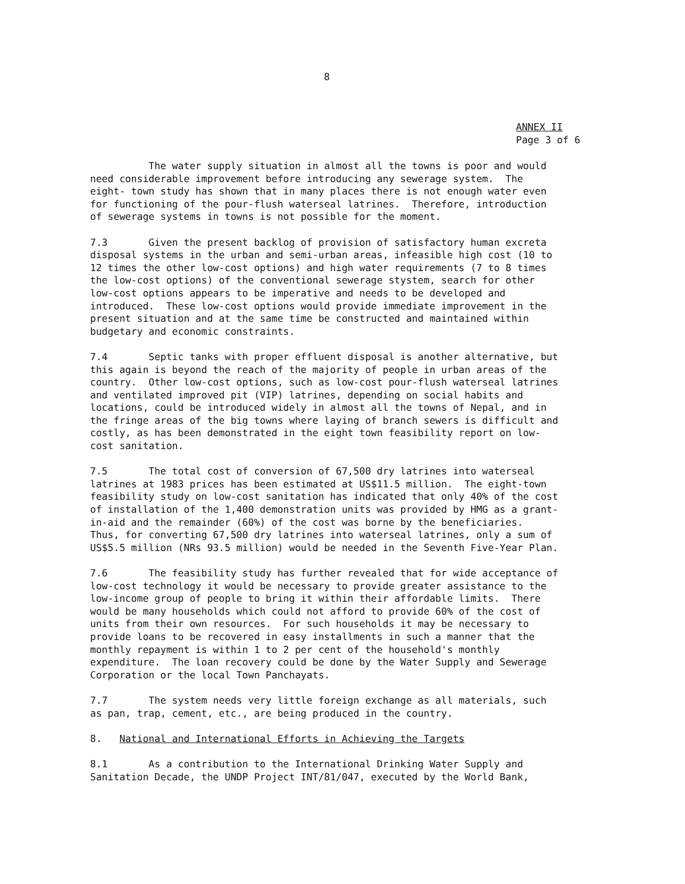8
ANNEX II
Page 3 of 6
The water supply situation in almost all the towns is poor and would need considerable improvement before introducing any sewerage system. The eight- town study has shown that in many places there is not enough water even for functioning of the pour-flush waterseal latrines. Therefore, introduction of sewerage systems in towns is not possible for the moment.
7.3 Given the present backlog of provision of satisfactory human excreta disposal systems in the urban and semi-urban areas, infeasible high cost (10 to 12 times the other low-cost options) and high water requirements (7 to 8 times the low-cost options) of the conventional sewerage stystem, search for other low-cost options appears to be imperative and needs to be developed and introduced. These low-cost options would provide immediate improvement in the present situation and at the same time be constructed and maintained within budgetary and economic constraints.
7.4 Septic tanks with proper effluent disposal is another alternative, but this again is beyond the reach of the majority of people in urban areas of the country. Other low-cost options, such as low-cost pour-flush waterseal latrines and ventilated improved pit (VIP) latrines, depending on social habits and locations, could be introduced widely in almost all the towns of Nepal, and in the fringe areas of the big towns where laying of branch sewers is difficult and costly, as has been demonstrated in the eight town feasibility report on low- cost sanitation.
7.5 The total cost of conversion of 67,500 dry latrines into waterseal latrines at 1983 prices has been estimated at US$11.5 million. The eight-town feasibility study on low-cost sanitation has indicated that only 40% of the cost of installation of the 1,400 demonstration units was provided by HMG as a grant- in-aid and the remainder (60%) of the cost was borne by the beneficiaries. Thus, for converting 67,500 dry latrines into waterseal latrines, only a sum of US$5.5 million (NRs 93.5 million) would be needed in the Seventh Five-Year Plan.
7.6 The feasibility study has further revealed that for wide acceptance of low-cost technology it would be necessary to provide greater assistance to the low-income group of people to bring it within their affordable limits. There would be many households which could not afford to provide 60% of the cost of units from their own resources. For such households it may be necessary to provide loans to be recovered in easy installments in such a manner that the monthly repayment is within 1 to 2 per cent of the household's monthly expenditure. The loan recovery could be done by the Water Supply and Sewerage Corporation or the local Town Panchayats.
7.7 The system needs very little foreign exchange as all materials, such as pan, trap, cement, etc., are being produced in the country.
8. National and International Efforts in Achieving the Targets
8.1 As a contribution to the International Drinking Water Supply and Sanitation Decade, the UNDP Project INT/81/047, executed by the World Bank,